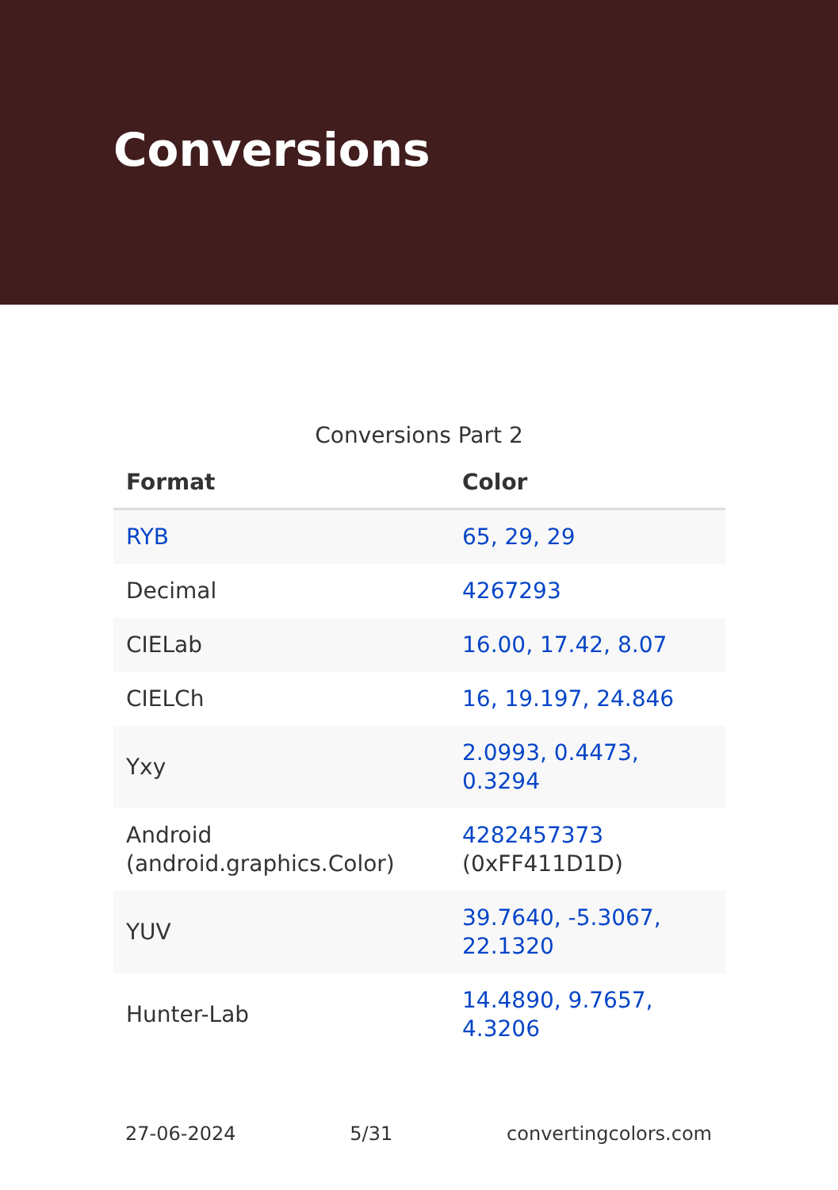Conversions
Conversions Part 2
| Format | Color |
| --- | --- |
| RYB | 65, 29, 29 |
| Decimal | 4267293 |
| CIELab | 16.00, 17.42, 8.07 |
| CIELCh | 16, 19.197, 24.846 |
| Yxy | 2.0993, 0.4473, 0.3294 |
| Android (android.graphics.Color) | 4282457373 (0xFF411D1D) |
| YUV | 39.7640, -5.3067, 22.1320 |
| Hunter-Lab | 14.4890, 9.7657, 4.3206 |
27-06-2024 5/31 convertingcolors.com